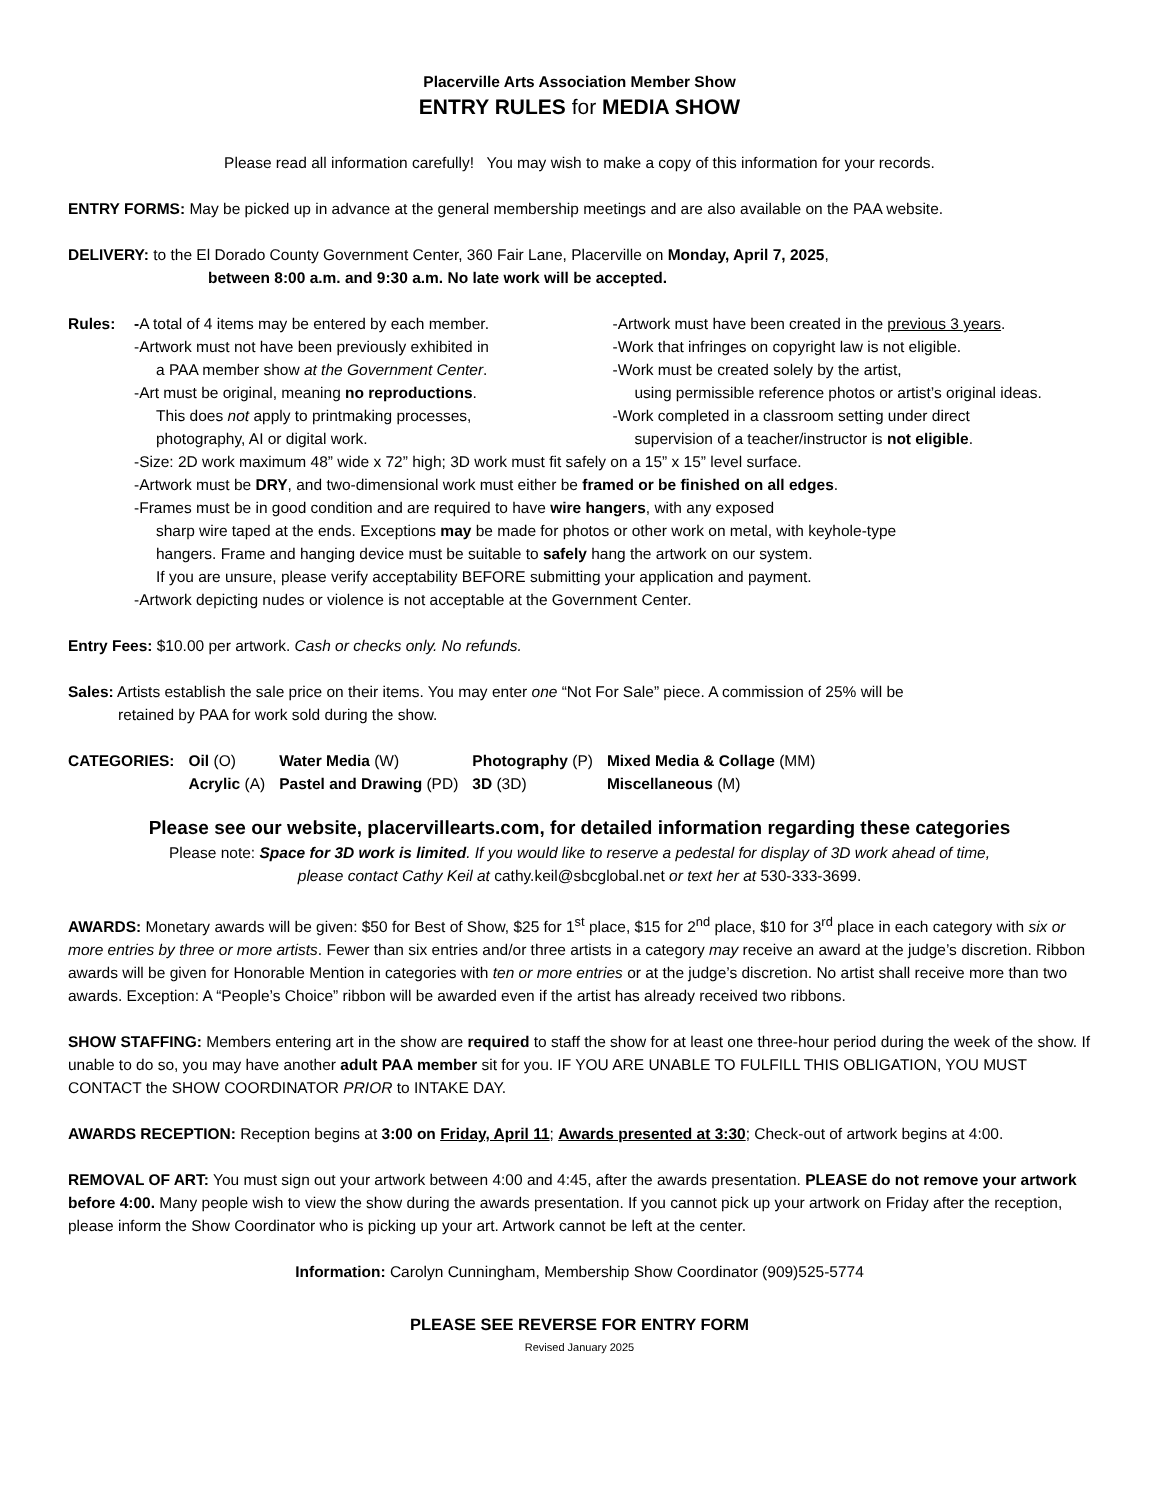Placerville Arts Association Member Show
ENTRY RULES for MEDIA SHOW
Please read all information carefully! You may wish to make a copy of this information for your records.
ENTRY FORMS: May be picked up in advance at the general membership meetings and are also available on the PAA website.
DELIVERY: to the El Dorado County Government Center, 360 Fair Lane, Placerville on Monday, April 7, 2025,
between 8:00 a.m. and 9:30 a.m. No late work will be accepted.
Rules: -A total of 4 items may be entered by each member.
-Artwork must not have been previously exhibited in
a PAA member show at the Government Center.
-Art must be original, meaning no reproductions.
This does not apply to printmaking processes,
photography, AI or digital work.
-Artwork must have been created in the previous 3 years.
-Work that infringes on copyright law is not eligible.
-Work must be created solely by the artist,
using permissible reference photos or artist’s original ideas.
-Work completed in a classroom setting under direct
supervision of a teacher/instructor is not eligible.
-Size: 2D work maximum 48” wide x 72” high; 3D work must fit safely on a 15” x 15” level surface.
-Artwork must be DRY, and two-dimensional work must either be framed or be finished on all edges.
-Frames must be in good condition and are required to have wire hangers, with any exposed
sharp wire taped at the ends. Exceptions may be made for photos or other work on metal, with keyhole-type
hangers. Frame and hanging device must be suitable to safely hang the artwork on our system.
If you are unsure, please verify acceptability BEFORE submitting your application and payment.
-Artwork depicting nudes or violence is not acceptable at the Government Center.
Entry Fees: $10.00 per artwork. Cash or checks only. No refunds.
Sales: Artists establish the sale price on their items. You may enter one “Not For Sale” piece. A commission of 25% will be
retained by PAA for work sold during the show.
| CATEGORIES: | Oil (O) | Water Media (W) | Photography (P) | Mixed Media & Collage (MM) |
| | Acrylic (A) | Pastel and Drawing (PD) | 3D (3D) | Miscellaneous (M) |
Please see our website, placervillearts.com, for detailed information regarding these categories
Please note: Space for 3D work is limited. If you would like to reserve a pedestal for display of 3D work ahead of time,
please contact Cathy Keil at cathy.keil@sbcglobal.net or text her at 530-333-3699.
AWARDS: Monetary awards will be given: $50 for Best of Show, $25 for 1<sup>st</sup> place, $15 for 2<sup>nd</sup> place, $10 for 3<sup>rd</sup> place in each category with six or more entries by three or more artists. Fewer than six entries and/or three artists in a category may receive an award at the judge’s discretion. Ribbon awards will be given for Honorable Mention in categories with ten or more entries or at the judge’s discretion. No artist shall receive more than two awards. Exception: A “People’s Choice” ribbon will be awarded even if the artist has already received two ribbons.
SHOW STAFFING: Members entering art in the show are required to staff the show for at least one three-hour period during the week of the show. If unable to do so, you may have another adult PAA member sit for you. IF YOU ARE UNABLE TO FULFILL THIS OBLIGATION, YOU MUST CONTACT the SHOW COORDINATOR PRIOR to INTAKE DAY.
AWARDS RECEPTION: Reception begins at 3:00 on Friday, April 11; Awards presented at 3:30; Check-out of artwork begins at 4:00.
REMOVAL OF ART: You must sign out your artwork between 4:00 and 4:45, after the awards presentation. PLEASE do not remove your artwork before 4:00. Many people wish to view the show during the awards presentation. If you cannot pick up your artwork on Friday after the reception, please inform the Show Coordinator who is picking up your art. Artwork cannot be left at the center.
Information: Carolyn Cunningham, Membership Show Coordinator (909)525-5774
PLEASE SEE REVERSE FOR ENTRY FORM
Revised January 2025